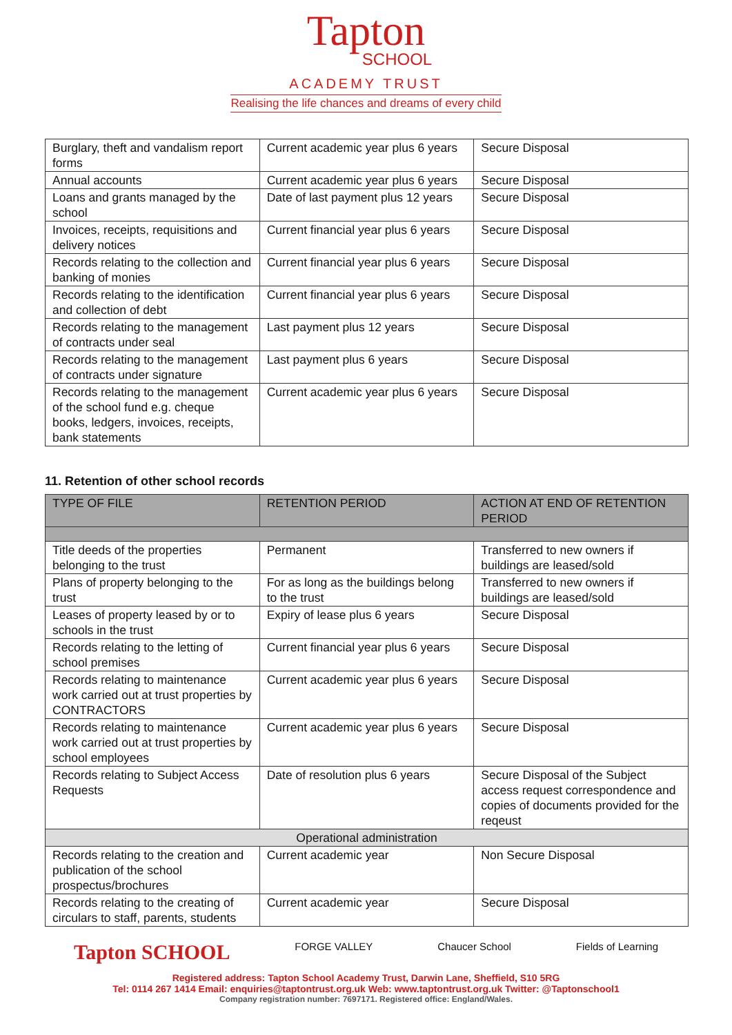Tapton
SCHOOL
ACADEMY TRUST
Realising the life chances and dreams of every child
| Burglary, theft and vandalism report forms | Current academic year plus 6 years | Secure Disposal |
| Annual accounts | Current academic year plus 6 years | Secure Disposal |
| Loans and grants managed by the school | Date of last payment plus 12 years | Secure Disposal |
| Invoices, receipts, requisitions and delivery notices | Current financial year plus 6 years | Secure Disposal |
| Records relating to the collection and banking of monies | Current financial year plus 6 years | Secure Disposal |
| Records relating to the identification and collection of debt | Current financial year plus 6 years | Secure Disposal |
| Records relating to the management of contracts under seal | Last payment plus 12 years | Secure Disposal |
| Records relating to the management of contracts under signature | Last payment plus 6 years | Secure Disposal |
| Records relating to the management of the school fund e.g. cheque books, ledgers, invoices, receipts, bank statements | Current academic year plus 6 years | Secure Disposal |
11. Retention of other school records
| TYPE OF FILE | RETENTION PERIOD | ACTION AT END OF RETENTION PERIOD |
| --- | --- | --- |
| Title deeds of the properties belonging to the trust | Permanent | Transferred to new owners if buildings are leased/sold |
| Plans of property belonging to the trust | For as long as the buildings belong to the trust | Transferred to new owners if buildings are leased/sold |
| Leases of property leased by or to schools in the trust | Expiry of lease plus 6 years | Secure Disposal |
| Records relating to the letting of school premises | Current financial year plus 6 years | Secure Disposal |
| Records relating to maintenance work carried out at trust properties by CONTRACTORS | Current academic year plus 6 years | Secure Disposal |
| Records relating to maintenance work carried out at trust properties by school employees | Current academic year plus 6 years | Secure Disposal |
| Records relating to Subject Access Requests | Date of resolution plus 6 years | Secure Disposal of the Subject access request correspondence and copies of documents provided for the reqeust |
| Operational administration | | |
| Records relating to the creation and publication of the school prospectus/brochures | Current academic year | Non Secure Disposal |
| Records relating to the creating of circulars to staff, parents, students | Current academic year | Secure Disposal |
Tapton SCHOOL FORGE VALLEY Chaucer School Fields of Learning
Registered address: Tapton School Academy Trust, Darwin Lane, Sheffield, S10 5RG
Tel: 0114 267 1414 Email: enquiries@taptontrust.org.uk Web: www.taptontrust.org.uk Twitter: @Taptonschool1
Company registration number: 7697171. Registered office: England/Wales.